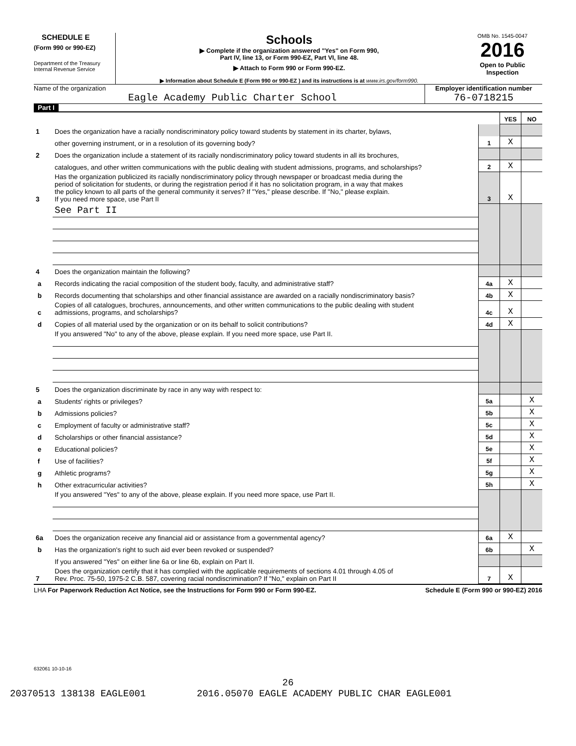SCHEDULE E
(Form 990 or 990-EZ)
Department of the Treasury
Internal Revenue Service
Schools
▶ Complete if the organization answered "Yes" on Form 990,
Part IV, line 13, or Form 990-EZ, Part VI, line 48.
▶ Attach to Form 990 or Form 990-EZ.
▶ Information about Schedule E (Form 990 or 990-EZ ) and its instructions is at www.irs.gov/form990.
OMB No. 1545-0047
2016
Open to Public
Inspection
Name of the organization
Eagle Academy Public Charter School
Employer identification number
76-0718215
Part I
| | | | YES | NO |
| 1 | Does the organization have a racially nondiscriminatory policy toward students by statement in its charter, bylaws, | | | |
| | other governing instrument, or in a resolution of its governing body? | 1 | X | |
| 2 | Does the organization include a statement of its racially nondiscriminatory policy toward students in all its brochures, | | | |
| | catalogues, and other written communications with the public dealing with student admissions, programs, and scholarships? | 2 | X | |
| 3 | Has the organization publicized its racially nondiscriminatory policy through newspaper or broadcast media during the period of solicitation for students, or during the registration period if it has no solicitation program, in a way that makes the policy known to all parts of the general community it serves? If "Yes," please describe. If "No," please explain. If you need more space, use Part II | 3 | X | |
| | See Part II | | | |
| 4 | Does the organization maintain the following? | | | |
| a | Records indicating the racial composition of the student body, faculty, and administrative staff? | 4a | X | |
| b | Records documenting that scholarships and other financial assistance are awarded on a racially nondiscriminatory basis? | 4b | X | |
| c | Copies of all catalogues, brochures, announcements, and other written communications to the public dealing with student admissions, programs, and scholarships? | 4c | X | |
| d | Copies of all material used by the organization or on its behalf to solicit contributions? | 4d | X | |
| | If you answered "No" to any of the above, please explain. If you need more space, use Part II. | | | |
| 5 | Does the organization discriminate by race in any way with respect to: | | | |
| a | Students' rights or privileges? | 5a | | X |
| b | Admissions policies? | 5b | | X |
| c | Employment of faculty or administrative staff? | 5c | | X |
| d | Scholarships or other financial assistance? | 5d | | X |
| e | Educational policies? | 5e | | X |
| f | Use of facilities? | 5f | | X |
| g | Athletic programs? | 5g | | X |
| h | Other extracurricular activities? | 5h | | X |
| | If you answered "Yes" to any of the above, please explain. If you need more space, use Part II. | | | |
| 6a | Does the organization receive any financial aid or assistance from a governmental agency? | 6a | X | |
| b | Has the organization's right to such aid ever been revoked or suspended? | 6b | | X |
| | If you answered "Yes" on either line 6a or line 6b, explain on Part II. | | | |
| 7 | Does the organization certify that it has complied with the applicable requirements of sections 4.01 through 4.05 of Rev. Proc. 75-50, 1975-2 C.B. 587, covering racial nondiscrimination? If "No," explain on Part II | 7 | X | |
LHA For Paperwork Reduction Act Notice, see the Instructions for Form 990 or Form 990-EZ. Schedule E (Form 990 or 990-EZ) 2016
632061 10-10-16
26
20370513 138138 EAGLE001 2016.05070 EAGLE ACADEMY PUBLIC CHAR EAGLE001